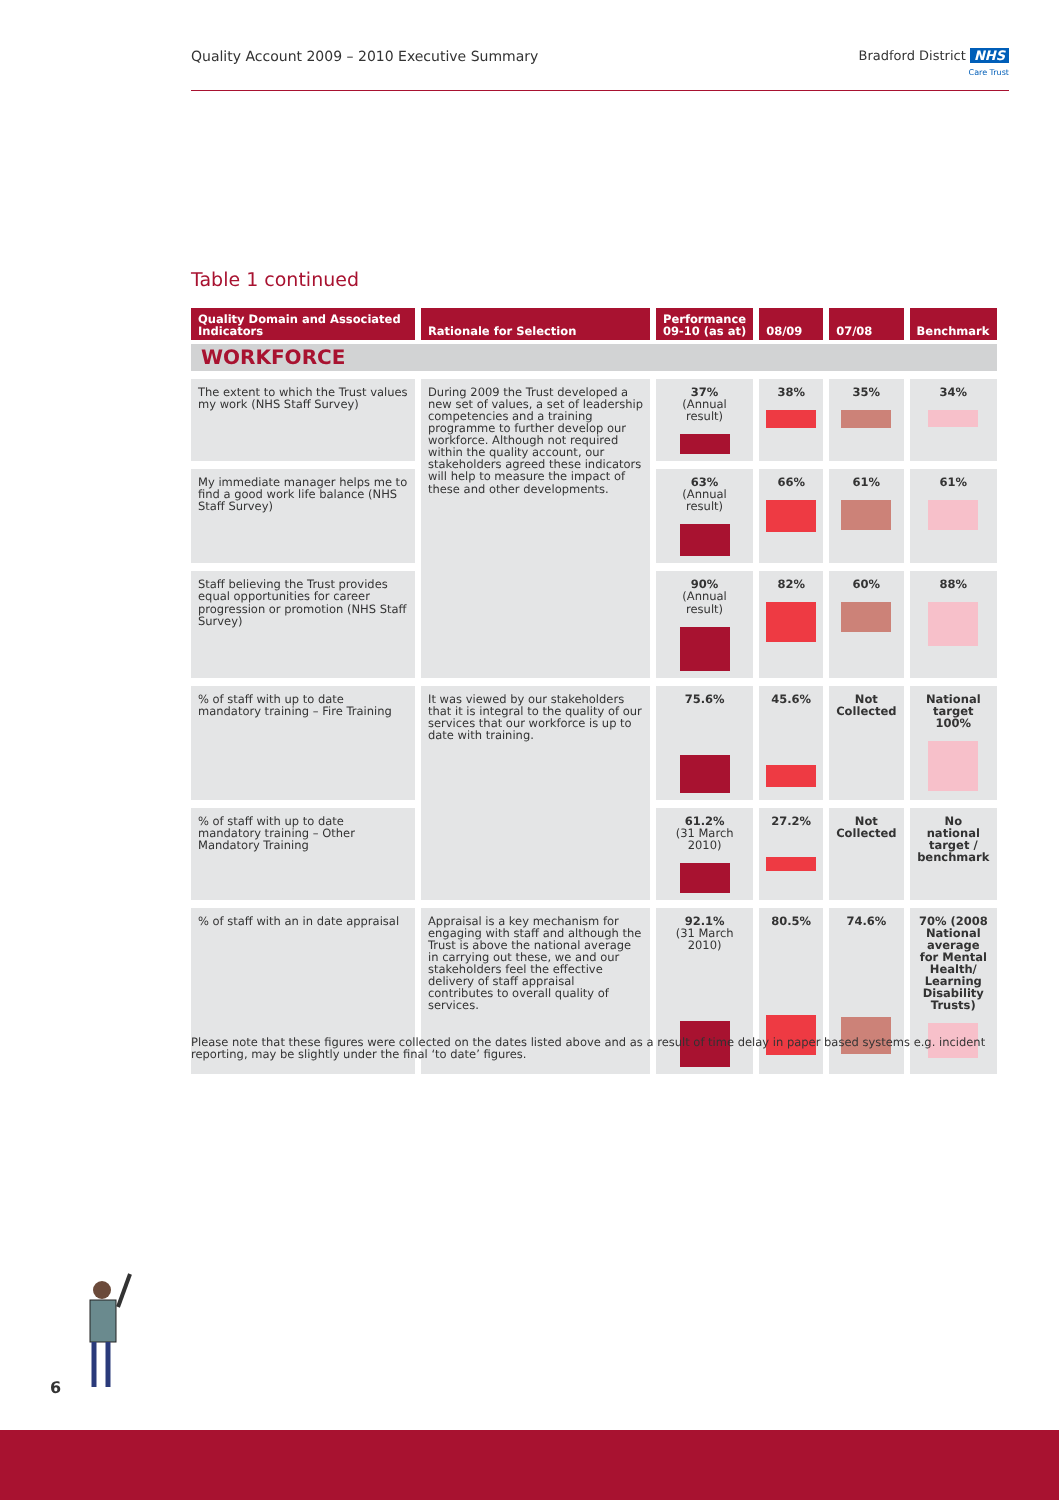Quality Account 2009 – 2010 Executive Summary
Bradford District NHS
Care Trust
Table 1 continued
| Quality Domain and Associated Indicators | Rationale for Selection | Performance 09-10 (as at) | 08/09 | 07/08 | Benchmark |
| --- | --- | --- | --- | --- | --- |
| WORKFORCE | | | | | |
| The extent to which the Trust values my work (NHS Staff Survey) | During 2009 the Trust developed a new set of values, a set of leadership competencies and a training programme to further develop our workforce. Although not required within the quality account, our stakeholders agreed these indicators will help to measure the impact of these and other developments. | 37% (Annual result) | 38% | 35% | 34% |
| My immediate manager helps me to find a good work life balance (NHS Staff Survey) | | 63% (Annual result) | 66% | 61% | 61% |
| Staff believing the Trust provides equal opportunities for career progression or promotion (NHS Staff Survey) | | 90% (Annual result) | 82% | 60% | 88% |
| % of staff with up to date mandatory training – Fire Training | It was viewed by our stakeholders that it is integral to the quality of our services that our workforce is up to date with training. | 75.6% | 45.6% | Not Collected | National target 100% |
| % of staff with up to date mandatory training – Other Mandatory Training | | 61.2% (31 March 2010) | 27.2% | Not Collected | No national target / benchmark |
| % of staff with an in date appraisal | Appraisal is a key mechanism for engaging with staff and although the Trust is above the national average in carrying out these, we and our stakeholders feel the effective delivery of staff appraisal contributes to overall quality of services. | 92.1% (31 March 2010) | 80.5% | 74.6% | 70% (2008 National average for Mental Health/ Learning Disability Trusts) |
Please note that these figures were collected on the dates listed above and as a result of time delay in paper based systems e.g. incident reporting, may be slightly under the final ‘to date’ figures.
6